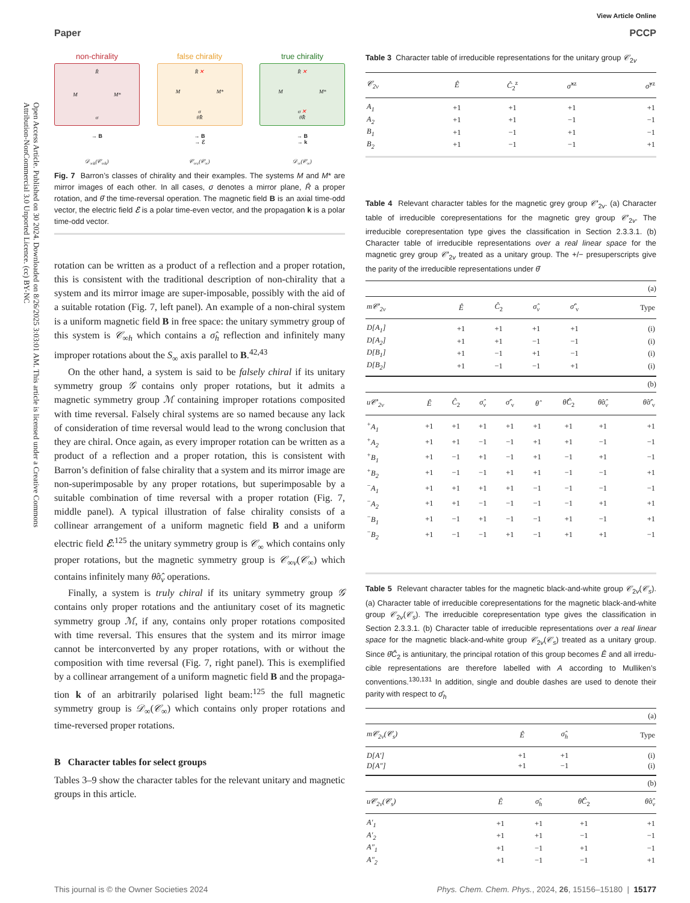Open Access Article. Published on 30 2024. Downloaded on 8/26/2025 3:03:01 AM. This article is licensed under a Creative Commons Attribution-NonCommercial 3.0 Unported Licence. (cc) BY-NC
Paper
View Article Online
PCCP
non-chirality
R̂
M M*
σ
→ B
𝒟<sub>∞h</sub>(𝒞<sub>∞h</sub>)
false chirality
R̂ ✕
M M*
σ
θ̂R̂
→ B
→ ℰ
𝒞<sub>∞v</sub>(𝒞<sub>∞</sub>)
true chirality
R̂ ✕
M M*
σ ✕
θ̂R̂
→ B
→ k
𝒟<sub>∞</sub>(𝒞<sub>∞</sub>)
Fig. 7 Barron’s classes of chirality and their examples. The systems M and M* are mirror images of each other. In all cases, σ denotes a mirror plane, R̂ a proper rotation, and θ̂ the time-reversal operation. The magnetic field B is an axial time-odd vector, the electric field ℰ is a polar time-even vector, and the propagation k is a polar time-odd vector.
rotation can be written as a product of a reflection and a proper rotation, this is consistent with the traditional description of non-chirality that a system and its mirror image are super-imposable, possibly with the aid of a suitable rotation (Fig. 7, left panel). An example of a non-chiral system is a uniform magnetic field B in free space: the unitary symmetry group of this system is 𝒞<sub>∞h</sub> which contains a σ̂<sub>h</sub> reflection and infinitely many improper rotations about the S<sub>∞</sub> axis parallel to B.<sup>42,43</sup>
On the other hand, a system is said to be falsely chiral if its unitary symmetry group 𝒢 contains only proper rotations, but it admits a magnetic symmetry group ℳ containing improper rotations composited with time reversal. Falsely chiral systems are so named because any lack of consideration of time reversal would lead to the wrong conclusion that they are chiral. Once again, as every improper rotation can be written as a product of a reflection and a proper rotation, this is consistent with Barron’s definition of false chirality that a system and its mirror image are non-superimposable by any proper rotations, but superimposable by a suitable combination of time reversal with a proper rotation (Fig. 7, middle panel). A typical illustration of false chirality consists of a collinear arrangement of a uniform magnetic field B and a uniform electric field ℰ:<sup>125</sup> the unitary symmetry group is 𝒞<sub>∞</sub> which contains only proper rotations, but the magnetic symmetry group is 𝒞<sub>∞v</sub>(𝒞<sub>∞</sub>) which contains infinitely many θ̂σ̂<sub>v</sub> operations.
Finally, a system is truly chiral if its unitary symmetry group 𝒢 contains only proper rotations and the antiunitary coset of its magnetic symmetry group ℳ, if any, contains only proper rotations composited with time reversal. This ensures that the system and its mirror image cannot be interconverted by any proper rotations, with or without the composition with time reversal (Fig. 7, right panel). This is exemplified by a collinear arrangement of a uniform magnetic field B and the propaga-tion k of an arbitrarily polarised light beam:<sup>125</sup> the full magnetic symmetry group is 𝒟<sub>∞</sub>(𝒞<sub>∞</sub>) which contains only proper rotations and time-reversed proper rotations.
B Character tables for select groups
Tables 3–9 show the character tables for the relevant unitary and magnetic groups in this article.
Table 3 Character table of irreducible representations for the unitary group 𝒞<sub>2v</sub>
| 𝒞<sub>2v</sub> | Ê | Ĉ<sub>2</sub><sup>z</sup> | σ̂<sup>xz</sup> | σ̂<sup>yz</sup> |
| --- | --- | --- | --- | --- |
| A<sub>1</sub> | +1 | +1 | +1 | +1 |
| A<sub>2</sub> | +1 | +1 | −1 | −1 |
| B<sub>1</sub> | +1 | −1 | +1 | −1 |
| B<sub>2</sub> | +1 | −1 | −1 | +1 |
Table 4 Relevant character tables for the magnetic grey group 𝒞′<sub>2v</sub>. (a) Character table of irreducible corepresentations for the magnetic grey group 𝒞′<sub>2v</sub>. The irreducible corepresentation type gives the classification in Section 2.3.3.1. (b) Character table of irreducible representations over a real linear space for the magnetic grey group 𝒞′<sub>2v</sub> treated as a unitary group. The +/− presuperscripts give the parity of the irreducible representations under θ̂
| (a) | | | | | |
| m𝒞′<sub>2v</sub> | Ê | Ĉ<sub>2</sub> | σ̂<sub>v</sub> | σ̂ ′<sub>v</sub> | Type |
| D[A<sub>1</sub>] | +1 | +1 | +1 | +1 | (i) |
| D[A<sub>2</sub>] | +1 | +1 | −1 | −1 | (i) |
| D[B<sub>1</sub>] | +1 | −1 | +1 | −1 | (i) |
| D[B<sub>2</sub>] | +1 | −1 | −1 | +1 | (i) |
| (b) | | | | | | | | |
| u𝒞′<sub>2v</sub> | Ê | Ĉ<sub>2</sub> | σ̂<sub>v</sub> | σ̂ ′<sub>v</sub> | θ̂ | θ̂Ĉ<sub>2</sub> | θ̂σ̂<sub>v</sub> | θ̂σ̂ ′<sub>v</sub> |
| <sup>+</sup>A<sub>1</sub> | +1 | +1 | +1 | +1 | +1 | +1 | +1 | +1 |
| <sup>+</sup>A<sub>2</sub> | +1 | +1 | −1 | −1 | +1 | +1 | −1 | −1 |
| <sup>+</sup>B<sub>1</sub> | +1 | −1 | +1 | −1 | +1 | −1 | +1 | −1 |
| <sup>+</sup>B<sub>2</sub> | +1 | −1 | −1 | +1 | +1 | −1 | −1 | +1 |
| <sup>−</sup>A<sub>1</sub> | +1 | +1 | +1 | +1 | −1 | −1 | −1 | −1 |
| <sup>−</sup>A<sub>2</sub> | +1 | +1 | −1 | −1 | −1 | −1 | +1 | +1 |
| <sup>−</sup>B<sub>1</sub> | +1 | −1 | +1 | −1 | −1 | +1 | −1 | +1 |
| <sup>−</sup>B<sub>2</sub> | +1 | −1 | −1 | +1 | −1 | +1 | +1 | −1 |
Table 5 Relevant character tables for the magnetic black-and-white group 𝒞<sub>2v</sub>(𝒞<sub>s</sub>). (a) Character table of irreducible corepresentations for the magnetic black-and-white group 𝒞<sub>2v</sub>(𝒞<sub>s</sub>). The irreducible corepresentation type gives the classification in Section 2.3.3.1. (b) Character table of irreducible representations over a real linear space for the magnetic black-and-white group 𝒞<sub>2v</sub>(𝒞<sub>s</sub>) treated as a unitary group. Since θ̂Ĉ<sub>2</sub> is antiunitary, the principal rotation of this group becomes Ê and all irredu-cible representations are therefore labelled with A according to Mulliken’s conventions.<sup>130,131</sup> In addition, single and double dashes are used to denote their parity with respect to σ̂<sub>h</sub>
| (a) | | | |
| m𝒞<sub>2v</sub>(𝒞<sub>s</sub>) | Ê | σ̂<sub>h</sub> | Type |
| D[A′] | +1 | +1 | (i) |
| D[A″] | +1 | −1 | (i) |
| (b) | | | | |
| u𝒞<sub>2v</sub>(𝒞<sub>s</sub>) | Ê | σ̂<sub>h</sub> | θ̂Ĉ<sub>2</sub> | θ̂σ̂<sub>v</sub> |
| A′<sub>1</sub> | +1 | +1 | +1 | +1 |
| A′<sub>2</sub> | +1 | +1 | −1 | −1 |
| A″<sub>1</sub> | +1 | −1 | +1 | −1 |
| A″<sub>2</sub> | +1 | −1 | −1 | +1 |
This journal is © the Owner Societies 2024
Phys. Chem. Chem. Phys., 2024, 26, 15156–15180 | 15177